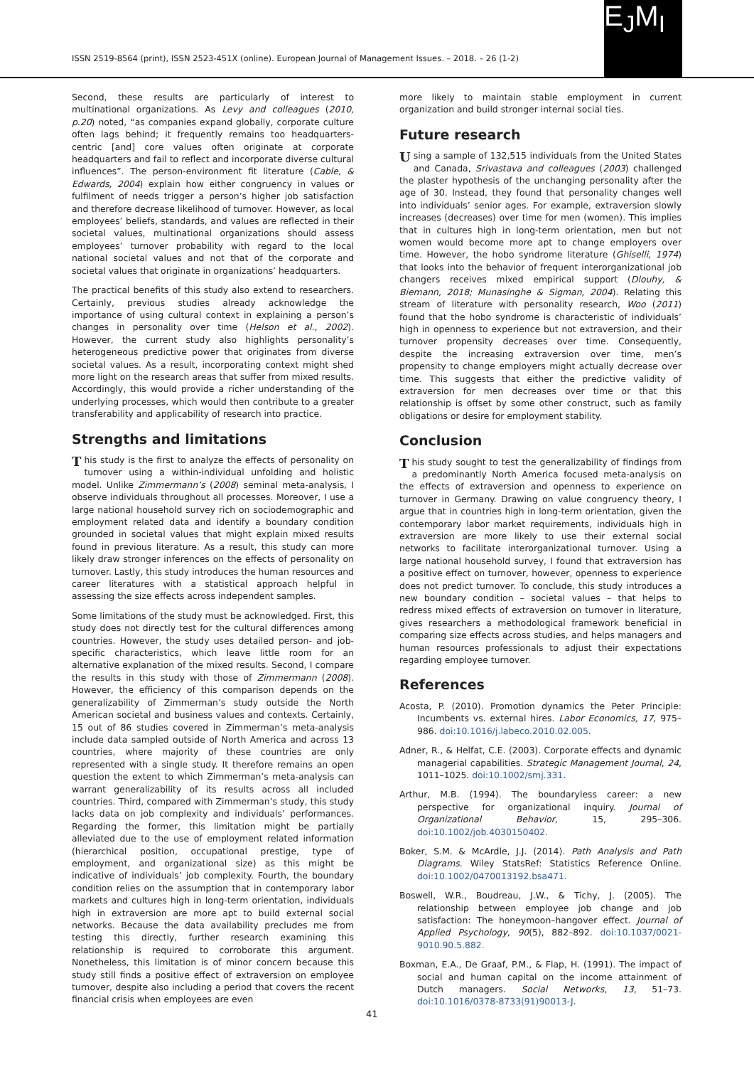ISSN 2519-8564 (print), ISSN 2523-451X (online). European Journal of Management Issues. – 2018. – 26 (1-2)
E<sub>J</sub>M<sub>I</sub>
Second, these results are particularly of interest to multinational organizations. As Levy and colleagues (2010, p.20) noted, “as companies expand globally, corporate culture often lags behind; it frequently remains too headquarters-centric [and] core values often originate at corporate headquarters and fail to reflect and incorporate diverse cultural influences”. The person-environment fit literature (Cable, & Edwards, 2004) explain how either congruency in values or fulfilment of needs trigger a person’s higher job satisfaction and therefore decrease likelihood of turnover. However, as local employees’ beliefs, standards, and values are reflected in their societal values, multinational organizations should assess employees’ turnover probability with regard to the local national societal values and not that of the corporate and societal values that originate in organizations’ headquarters.
The practical benefits of this study also extend to researchers. Certainly, previous studies already acknowledge the importance of using cultural context in explaining a person’s changes in personality over time (Helson et al., 2002). However, the current study also highlights personality’s heterogeneous predictive power that originates from diverse societal values. As a result, incorporating context might shed more light on the research areas that suffer from mixed results. Accordingly, this would provide a richer understanding of the underlying processes, which would then contribute to a greater transferability and applicability of research into practice.
Strengths and limitations
This study is the first to analyze the effects of personality on turnover using a within-individual unfolding and holistic model. Unlike Zimmermann’s (2008) seminal meta-analysis, I observe individuals throughout all processes. Moreover, I use a large national household survey rich on sociodemographic and employment related data and identify a boundary condition grounded in societal values that might explain mixed results found in previous literature. As a result, this study can more likely draw stronger inferences on the effects of personality on turnover. Lastly, this study introduces the human resources and career literatures with a statistical approach helpful in assessing the size effects across independent samples.
Some limitations of the study must be acknowledged. First, this study does not directly test for the cultural differences among countries. However, the study uses detailed person- and job-specific characteristics, which leave little room for an alternative explanation of the mixed results. Second, I compare the results in this study with those of Zimmermann (2008). However, the efficiency of this comparison depends on the generalizability of Zimmerman’s study outside the North American societal and business values and contexts. Certainly, 15 out of 86 studies covered in Zimmerman’s meta-analysis include data sampled outside of North America and across 13 countries, where majority of these countries are only represented with a single study. It therefore remains an open question the extent to which Zimmerman’s meta-analysis can warrant generalizability of its results across all included countries. Third, compared with Zimmerman’s study, this study lacks data on job complexity and individuals’ performances. Regarding the former, this limitation might be partially alleviated due to the use of employment related information (hierarchical position, occupational prestige, type of employment, and organizational size) as this might be indicative of individuals’ job complexity. Fourth, the boundary condition relies on the assumption that in contemporary labor markets and cultures high in long-term orientation, individuals high in extraversion are more apt to build external social networks. Because the data availability precludes me from testing this directly, further research examining this relationship is required to corroborate this argument. Nonetheless, this limitation is of minor concern because this study still finds a positive effect of extraversion on employee turnover, despite also including a period that covers the recent financial crisis when employees are even
more likely to maintain stable employment in current organization and build stronger internal social ties.
Future research
Using a sample of 132,515 individuals from the United States and Canada, Srivastava and colleagues (2003) challenged the plaster hypothesis of the unchanging personality after the age of 30. Instead, they found that personality changes well into individuals’ senior ages. For example, extraversion slowly increases (decreases) over time for men (women). This implies that in cultures high in long-term orientation, men but not women would become more apt to change employers over time. However, the hobo syndrome literature (Ghiselli, 1974) that looks into the behavior of frequent interorganizational job changers receives mixed empirical support (Dlouhy, & Biemann, 2018; Munasinghe & Sigman, 2004). Relating this stream of literature with personality research, Woo (2011) found that the hobo syndrome is characteristic of individuals’ high in openness to experience but not extraversion, and their turnover propensity decreases over time. Consequently, despite the increasing extraversion over time, men’s propensity to change employers might actually decrease over time. This suggests that either the predictive validity of extraversion for men decreases over time or that this relationship is offset by some other construct, such as family obligations or desire for employment stability.
Conclusion
This study sought to test the generalizability of findings from a predominantly North America focused meta-analysis on the effects of extraversion and openness to experience on turnover in Germany. Drawing on value congruency theory, I argue that in countries high in long-term orientation, given the contemporary labor market requirements, individuals high in extraversion are more likely to use their external social networks to facilitate interorganizational turnover. Using a large national household survey, I found that extraversion has a positive effect on turnover, however, openness to experience does not predict turnover. To conclude, this study introduces a new boundary condition – societal values – that helps to redress mixed effects of extraversion on turnover in literature, gives researchers a methodological framework beneficial in comparing size effects across studies, and helps managers and human resources professionals to adjust their expectations regarding employee turnover.
References
Acosta, P. (2010). Promotion dynamics the Peter Principle: Incumbents vs. external hires. Labor Economics, 17, 975–986. doi:10.1016/j.labeco.2010.02.005.
Adner, R., & Helfat, C.E. (2003). Corporate effects and dynamic managerial capabilities. Strategic Management Journal, 24, 1011–1025. doi:10.1002/smj.331.
Arthur, M.B. (1994). The boundaryless career: a new perspective for organizational inquiry. Journal of Organizational Behavior, 15, 295–306. doi:10.1002/job.4030150402.
Boker, S.M. & McArdle, J.J. (2014). Path Analysis and Path Diagrams. Wiley StatsRef: Statistics Reference Online. doi:10.1002/0470013192.bsa471.
Boswell, W.R., Boudreau, J.W., & Tichy, J. (2005). The relationship between employee job change and job satisfaction: The honeymoon–hangover effect. Journal of Applied Psychology, 90(5), 882–892. doi:10.1037/0021-9010.90.5.882.
Boxman, E.A., De Graaf, P.M., & Flap, H. (1991). The impact of social and human capital on the income attainment of Dutch managers. Social Networks, 13, 51–73. doi:10.1016/0378-8733(91)90013-J.
41